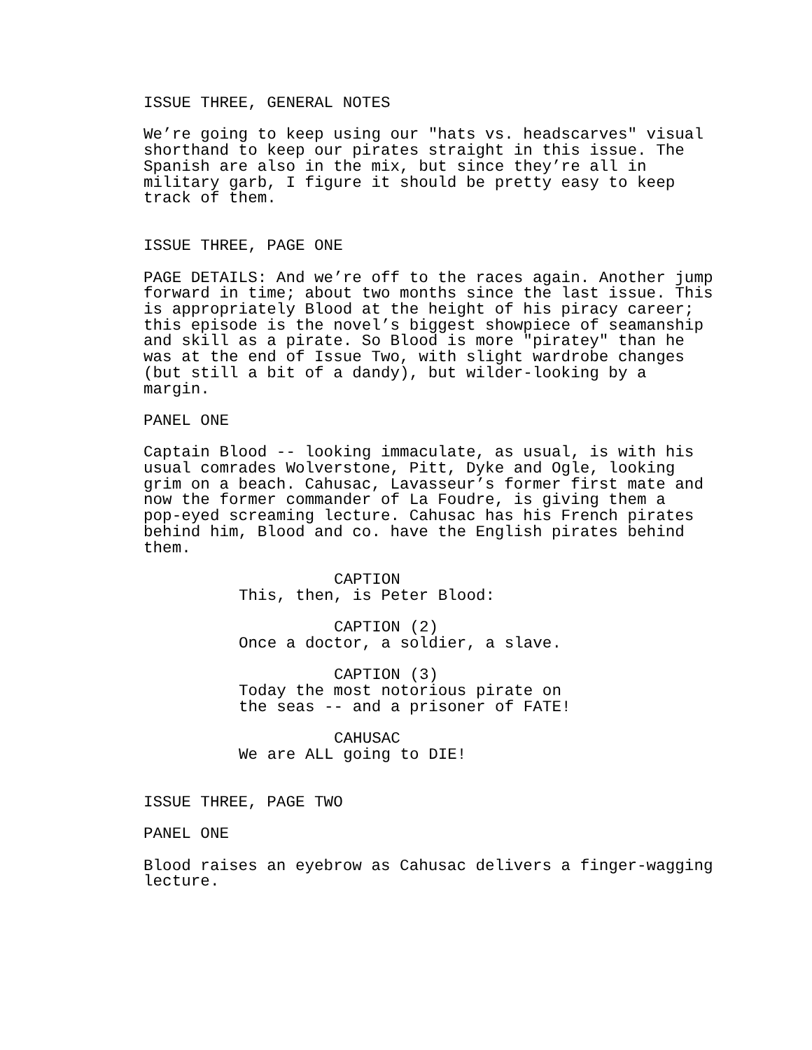ISSUE THREE, GENERAL NOTES
We’re going to keep using our "hats vs. headscarves" visual shorthand to keep our pirates straight in this issue. The Spanish are also in the mix, but since they’re all in military garb, I figure it should be pretty easy to keep track of them.
ISSUE THREE, PAGE ONE
PAGE DETAILS: And we’re off to the races again. Another jump forward in time; about two months since the last issue. This is appropriately Blood at the height of his piracy career; this episode is the novel’s biggest showpiece of seamanship and skill as a pirate. So Blood is more "piratey" than he was at the end of Issue Two, with slight wardrobe changes (but still a bit of a dandy), but wilder-looking by a margin.
PANEL ONE
Captain Blood -- looking immaculate, as usual, is with his usual comrades Wolverstone, Pitt, Dyke and Ogle, looking grim on a beach. Cahusac, Lavasseur’s former first mate and now the former commander of La Foudre, is giving them a pop-eyed screaming lecture. Cahusac has his French pirates behind him, Blood and co. have the English pirates behind them.
CAPTION
This, then, is Peter Blood:
CAPTION (2)
Once a doctor, a soldier, a slave.
CAPTION (3)
Today the most notorious pirate on the seas -- and a prisoner of FATE!
CAHUSAC
We are ALL going to DIE!
ISSUE THREE, PAGE TWO
PANEL ONE
Blood raises an eyebrow as Cahusac delivers a finger-wagging lecture.